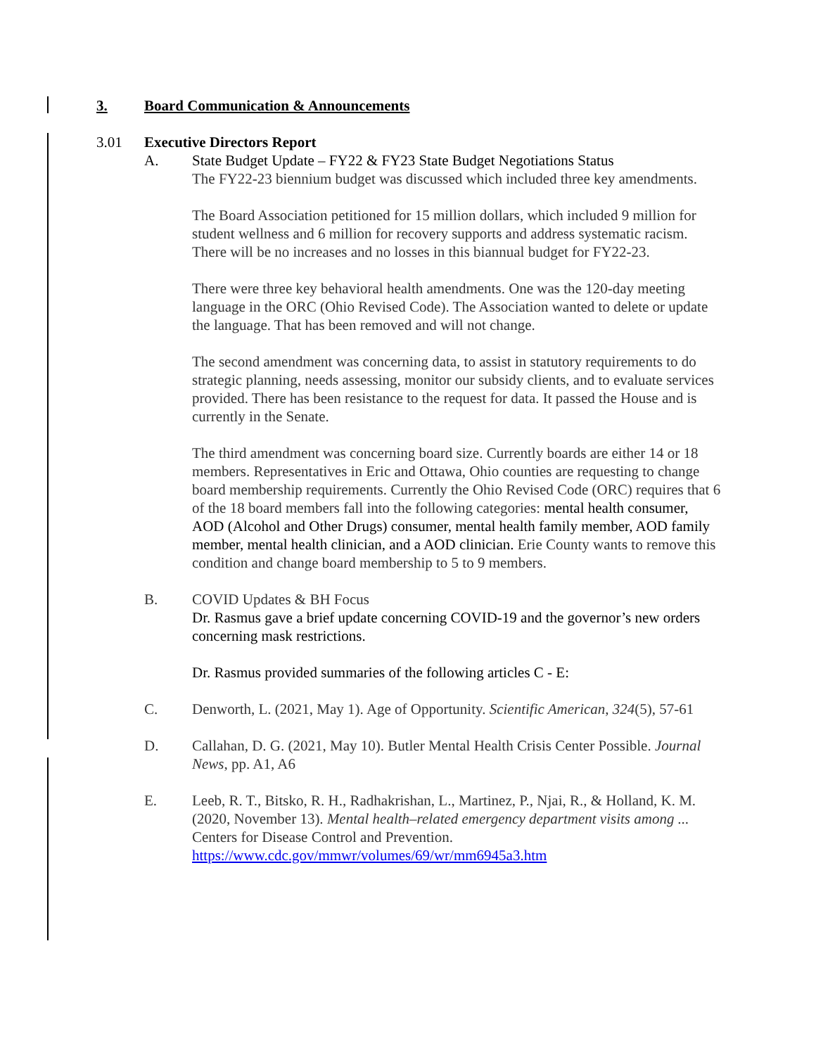3. Board Communication & Announcements
3.01 Executive Directors Report
A. State Budget Update – FY22 & FY23 State Budget Negotiations Status
The FY22-23 biennium budget was discussed which included three key amendments.
The Board Association petitioned for 15 million dollars, which included 9 million for student wellness and 6 million for recovery supports and address systematic racism. There will be no increases and no losses in this biannual budget for FY22-23.
There were three key behavioral health amendments. One was the 120-day meeting language in the ORC (Ohio Revised Code). The Association wanted to delete or update the language. That has been removed and will not change.
The second amendment was concerning data, to assist in statutory requirements to do strategic planning, needs assessing, monitor our subsidy clients, and to evaluate services provided. There has been resistance to the request for data. It passed the House and is currently in the Senate.
The third amendment was concerning board size. Currently boards are either 14 or 18 members. Representatives in Eric and Ottawa, Ohio counties are requesting to change board membership requirements. Currently the Ohio Revised Code (ORC) requires that 6 of the 18 board members fall into the following categories: mental health consumer, AOD (Alcohol and Other Drugs) consumer, mental health family member, AOD family member, mental health clinician, and a AOD clinician. Erie County wants to remove this condition and change board membership to 5 to 9 members.
B. COVID Updates & BH Focus
Dr. Rasmus gave a brief update concerning COVID-19 and the governor’s new orders concerning mask restrictions.
Dr. Rasmus provided summaries of the following articles C - E:
C. Denworth, L. (2021, May 1). Age of Opportunity. Scientific American, 324(5), 57-61
D. Callahan, D. G. (2021, May 10). Butler Mental Health Crisis Center Possible. Journal News, pp. A1, A6
E. Leeb, R. T., Bitsko, R. H., Radhakrishan, L., Martinez, P., Njai, R., & Holland, K. M. (2020, November 13). Mental health–related emergency department visits among ... Centers for Disease Control and Prevention. https://www.cdc.gov/mmwr/volumes/69/wr/mm6945a3.htm